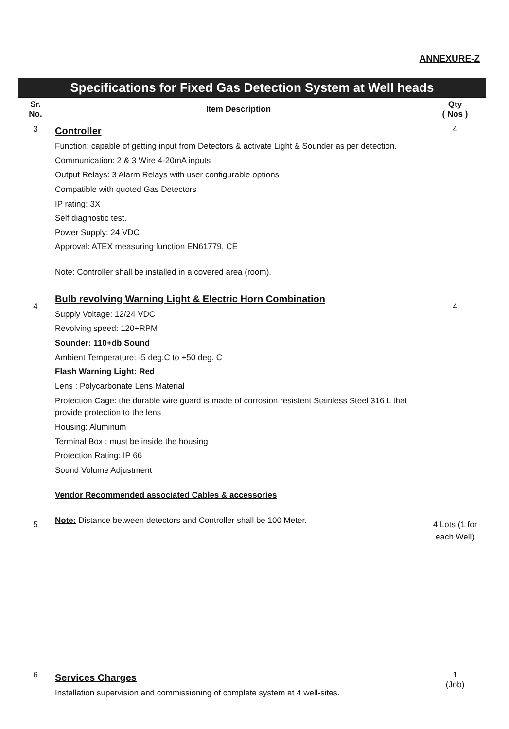ANNEXURE-Z
| Specifications for Fixed Gas Detection System at Well heads | | |
| Sr. No. | Item Description | Qty ( Nos ) |
| 3 4 5 | Controller Function: capable of getting input from Detectors & activate Light & Sounder as per detection. Communication: 2 & 3 Wire 4-20mA inputs Output Relays: 3 Alarm Relays with user configurable options Compatible with quoted Gas Detectors IP rating: 3X Self diagnostic test. Power Supply: 24 VDC Approval: ATEX measuring function EN61779, CE Note: Controller shall be installed in a covered area (room). Bulb revolving Warning Light & Electric Horn Combination Supply Voltage: 12/24 VDC Revolving speed: 120+RPM Sounder: 110+db Sound Ambient Temperature: -5 deg.C to +50 deg. C Flash Warning Light: Red Lens : Polycarbonate Lens Material Protection Cage: the durable wire guard is made of corrosion resistent Stainless Steel 316 L that provide protection to the lens Housing: Aluminum Terminal Box : must be inside the housing Protection Rating: IP 66 Sound Volume Adjustment Vendor Recommended associated Cables & accessories Note: Distance between detectors and Controller shall be 100 Meter. | 4 4 4 Lots (1 for each Well) |
| 6 | Services Charges Installation supervision and commissioning of complete system at 4 well-sites. | 1 (Job) |